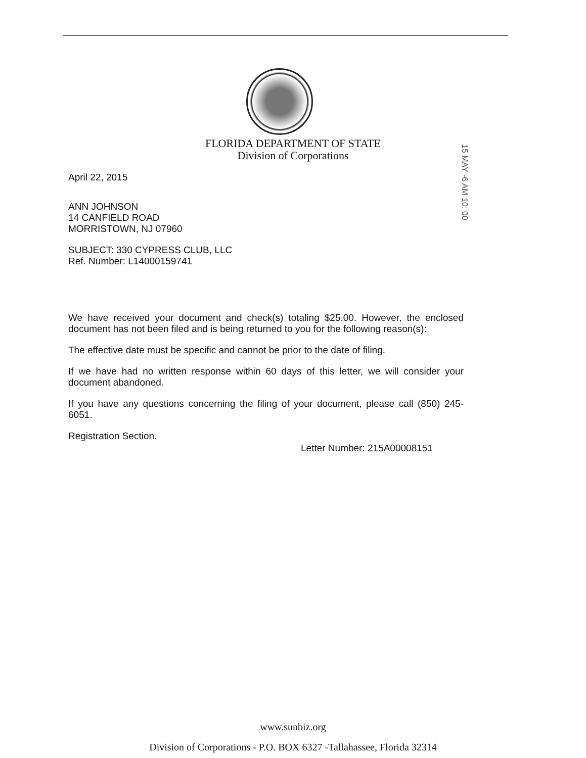FLORIDA DEPARTMENT OF STATE
Division of Corporations
15 MAY -6 AM 10: 00
April 22, 2015
ANN JOHNSON
14 CANFIELD ROAD
MORRISTOWN, NJ 07960
SUBJECT: 330 CYPRESS CLUB, LLC
Ref. Number: L14000159741
We have received your document and check(s) totaling $25.00. However, the enclosed document has not been filed and is being returned to you for the following reason(s):
The effective date must be specific and cannot be prior to the date of filing.
If we have had no written response within 60 days of this letter, we will consider your document abandoned.
If you have any questions concerning the filing of your document, please call (850) 245-6051.
Registration Section.
Letter Number: 215A00008151
www.sunbiz.org
Division of Corporations - P.O. BOX 6327 -Tallahassee, Florida 32314